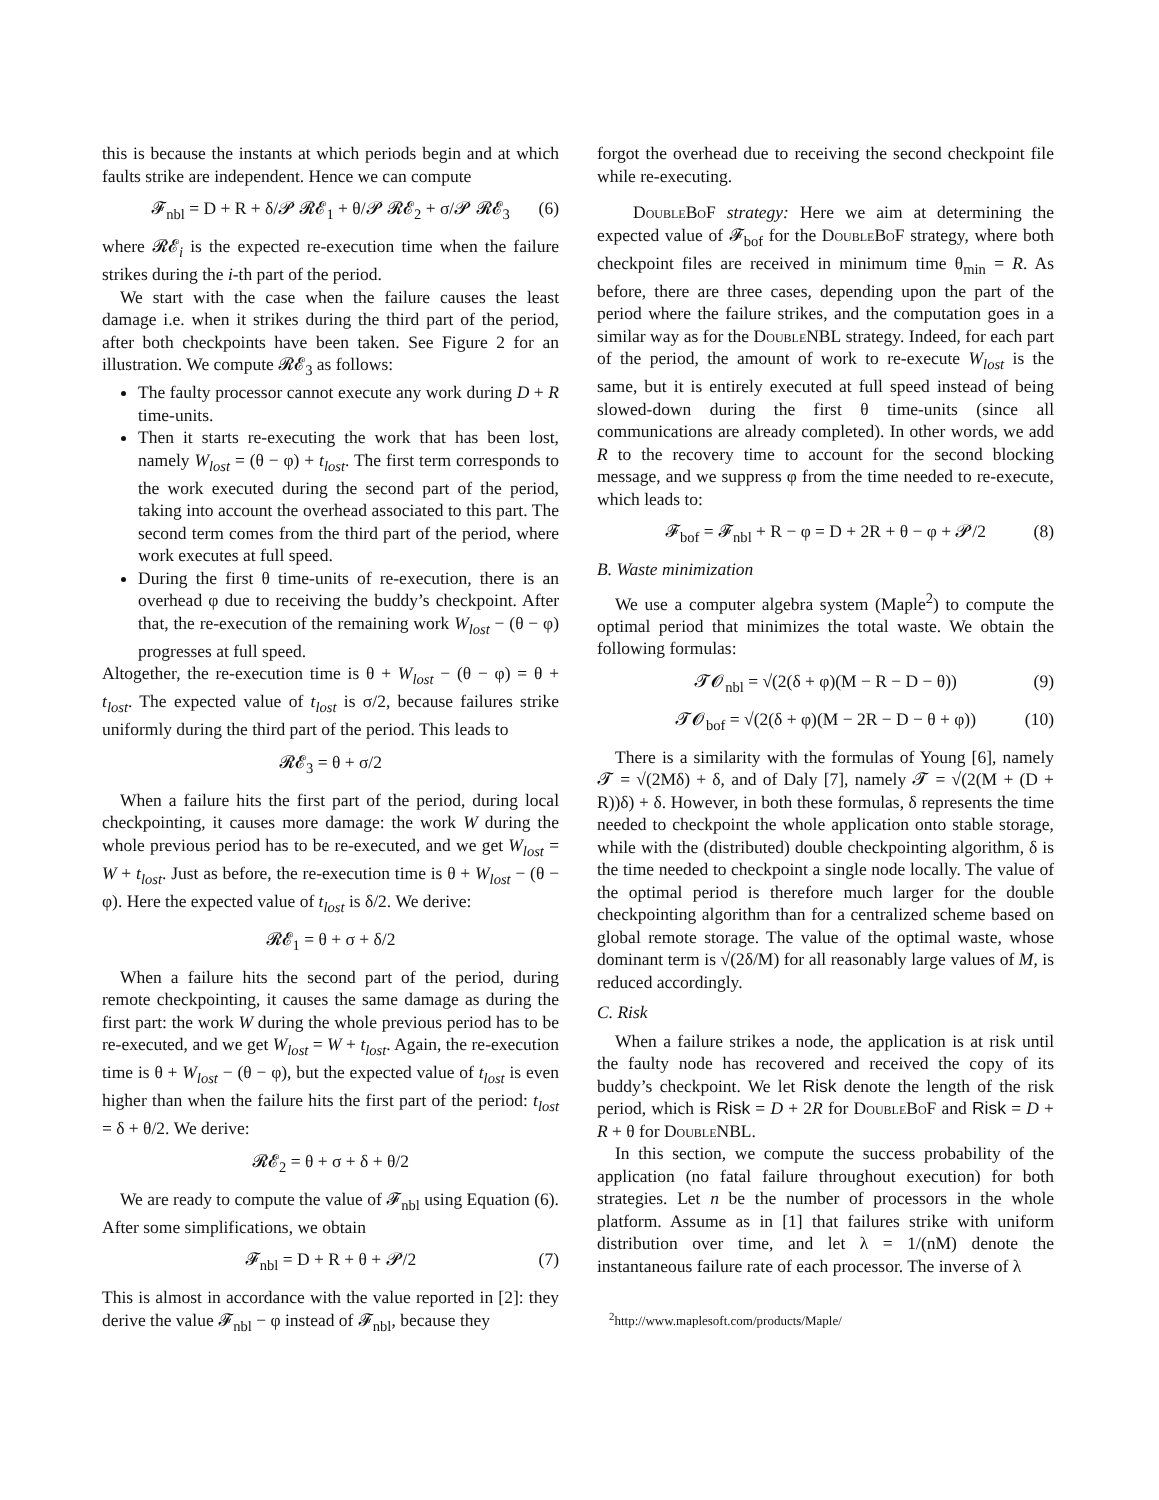this is because the instants at which periods begin and at which faults strike are independent. Hence we can compute
𝓕<sub>nbl</sub> = D + R + δ/𝓟 𝓡𝓔<sub>1</sub> + θ/𝓟 𝓡𝓔<sub>2</sub> + σ/𝓟 𝓡𝓔<sub>3</sub> (6)
where 𝓡𝓔<sub>i</sub> is the expected re-execution time when the failure strikes during the i-th part of the period.
We start with the case when the failure causes the least damage i.e. when it strikes during the third part of the period, after both checkpoints have been taken. See Figure 2 for an illustration. We compute 𝓡𝓔<sub>3</sub> as follows:
The faulty processor cannot execute any work during D + R time-units.
Then it starts re-executing the work that has been lost, namely W<sub>lost</sub> = (θ − φ) + t<sub>lost</sub>. The first term corresponds to the work executed during the second part of the period, taking into account the overhead associated to this part. The second term comes from the third part of the period, where work executes at full speed.
During the first θ time-units of re-execution, there is an overhead φ due to receiving the buddy’s checkpoint. After that, the re-execution of the remaining work W<sub>lost</sub> − (θ − φ) progresses at full speed.
Altogether, the re-execution time is θ + W<sub>lost</sub> − (θ − φ) = θ + t<sub>lost</sub>. The expected value of t<sub>lost</sub> is σ/2, because failures strike uniformly during the third part of the period. This leads to
𝓡𝓔<sub>3</sub> = θ + σ/2
When a failure hits the first part of the period, during local checkpointing, it causes more damage: the work W during the whole previous period has to be re-executed, and we get W<sub>lost</sub> = W + t<sub>lost</sub>. Just as before, the re-execution time is θ + W<sub>lost</sub> − (θ − φ). Here the expected value of t<sub>lost</sub> is δ/2. We derive:
𝓡𝓔<sub>1</sub> = θ + σ + δ/2
When a failure hits the second part of the period, during remote checkpointing, it causes the same damage as during the first part: the work W during the whole previous period has to be re-executed, and we get W<sub>lost</sub> = W + t<sub>lost</sub>. Again, the re-execution time is θ + W<sub>lost</sub> − (θ − φ), but the expected value of t<sub>lost</sub> is even higher than when the failure hits the first part of the period: t<sub>lost</sub> = δ + θ/2. We derive:
𝓡𝓔<sub>2</sub> = θ + σ + δ + θ/2
We are ready to compute the value of 𝓕<sub>nbl</sub> using Equation (6). After some simplifications, we obtain
𝓕<sub>nbl</sub> = D + R + θ + 𝓟/2 (7)
This is almost in accordance with the value reported in [2]: they derive the value 𝓕<sub>nbl</sub> − φ instead of 𝓕<sub>nbl</sub>, because they
forgot the overhead due to receiving the second checkpoint file while re-executing.
DoubleBoF strategy: Here we aim at determining the expected value of 𝓕<sub>bof</sub> for the DoubleBoF strategy, where both checkpoint files are received in minimum time θ<sub>min</sub> = R. As before, there are three cases, depending upon the part of the period where the failure strikes, and the computation goes in a similar way as for the DoubleNBL strategy. Indeed, for each part of the period, the amount of work to re-execute W<sub>lost</sub> is the same, but it is entirely executed at full speed instead of being slowed-down during the first θ time-units (since all communications are already completed). In other words, we add R to the recovery time to account for the second blocking message, and we suppress φ from the time needed to re-execute, which leads to:
𝓕<sub>bof</sub> = 𝓕<sub>nbl</sub> + R − φ = D + 2R + θ − φ + 𝓟/2 (8)
B. Waste minimization
We use a computer algebra system (Maple<sup>2</sup>) to compute the optimal period that minimizes the total waste. We obtain the following formulas:
𝓣𝓞<sub>nbl</sub> = √(2(δ + φ)(M − R − D − θ)) (9)
𝓣𝓞<sub>bof</sub> = √(2(δ + φ)(M − 2R − D − θ + φ)) (10)
There is a similarity with the formulas of Young [6], namely 𝓣 = √(2Mδ) + δ, and of Daly [7], namely 𝓣 = √(2(M + (D + R))δ) + δ. However, in both these formulas, δ represents the time needed to checkpoint the whole application onto stable storage, while with the (distributed) double checkpointing algorithm, δ is the time needed to checkpoint a single node locally. The value of the optimal period is therefore much larger for the double checkpointing algorithm than for a centralized scheme based on global remote storage. The value of the optimal waste, whose dominant term is √(2δ/M) for all reasonably large values of M, is reduced accordingly.
C. Risk
When a failure strikes a node, the application is at risk until the faulty node has recovered and received the copy of its buddy’s checkpoint. We let Risk denote the length of the risk period, which is Risk = D + 2R for DoubleBoF and Risk = D + R + θ for DoubleNBL.
In this section, we compute the success probability of the application (no fatal failure throughout execution) for both strategies. Let n be the number of processors in the whole platform. Assume as in [1] that failures strike with uniform distribution over time, and let λ = 1/(nM) denote the instantaneous failure rate of each processor. The inverse of λ
<sup>2</sup> http://www.maplesoft.com/products/Maple/